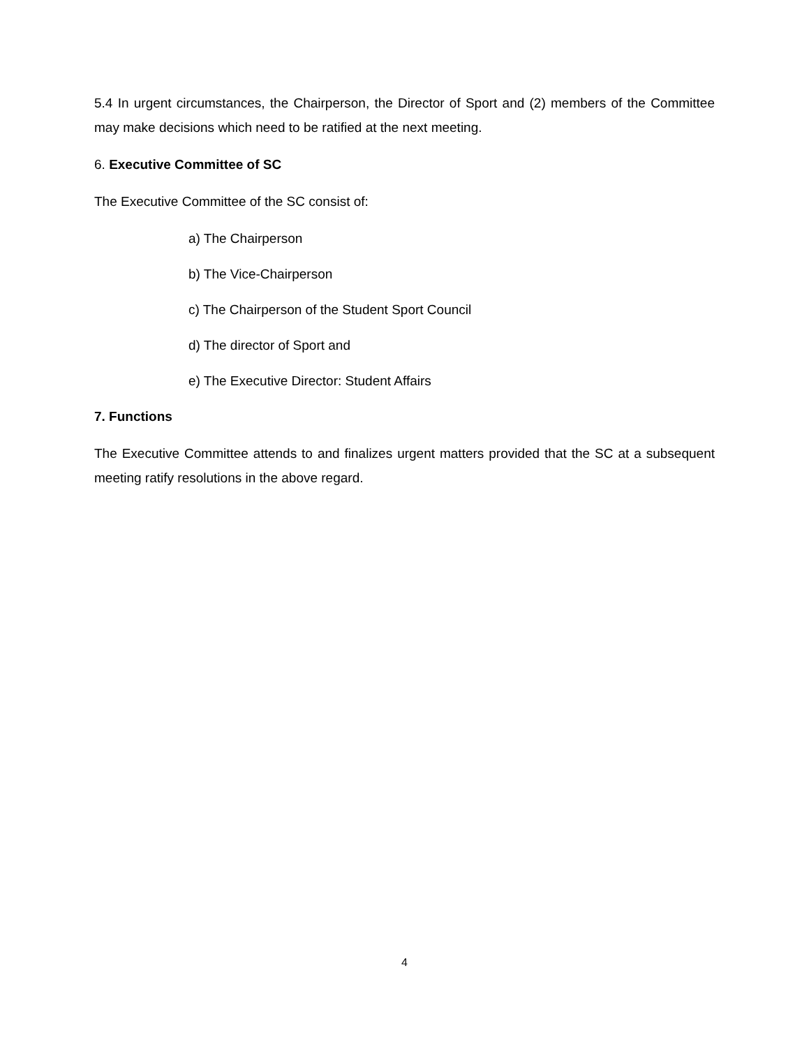5.4 In urgent circumstances, the Chairperson, the Director of Sport and (2) members of the Committee may make decisions which need to be ratified at the next meeting.
6. Executive Committee of SC
The Executive Committee of the SC consist of:
a) The Chairperson
b) The Vice-Chairperson
c) The Chairperson of the Student Sport Council
d) The director of Sport and
e) The Executive Director: Student Affairs
7. Functions
The Executive Committee attends to and finalizes urgent matters provided that the SC at a subsequent meeting ratify resolutions in the above regard.
4